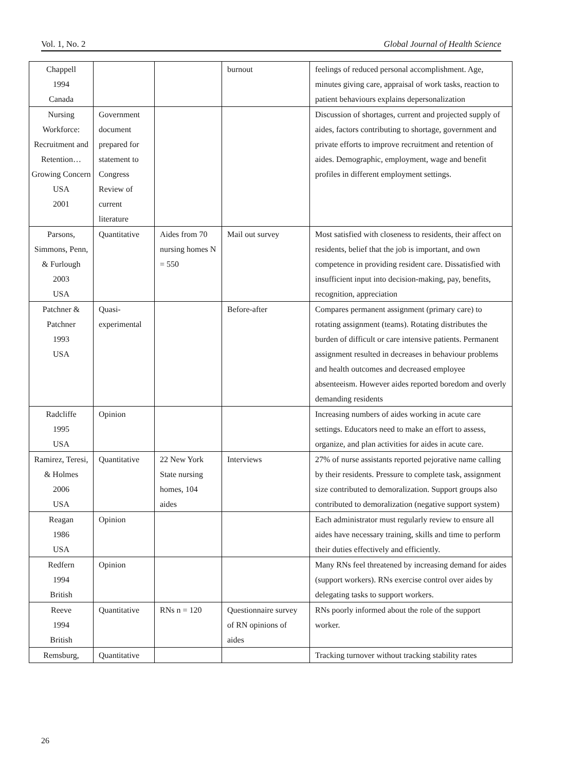Vol. 1, No. 2 Global Journal of Health Science
| Chappell 1994 Canada | | | burnout | feelings of reduced personal accomplishment. Age, minutes giving care, appraisal of work tasks, reaction to patient behaviours explains depersonalization |
| Nursing Workforce: Recruitment and Retention…Growing Concern USA 2001 | Government document prepared for statement to Congress Review of current literature | | | Discussion of shortages, current and projected supply of aides, factors contributing to shortage, government and private efforts to improve recruitment and retention of aides. Demographic, employment, wage and benefit profiles in different employment settings. |
| Parsons, Simmons, Penn, & Furlough 2003 USA | Quantitative | Aides from 70 nursing homes N = 550 | Mail out survey | Most satisfied with closeness to residents, their affect on residents, belief that the job is important, and own competence in providing resident care. Dissatisfied with insufficient input into decision-making, pay, benefits, recognition, appreciation |
| Patchner & Patchner 1993 USA | Quasi-experimental | | Before-after | Compares permanent assignment (primary care) to rotating assignment (teams). Rotating distributes the burden of difficult or care intensive patients. Permanent assignment resulted in decreases in behaviour problems and health outcomes and decreased employee absenteeism. However aides reported boredom and overly demanding residents |
| Radcliffe 1995 USA | Opinion | | | Increasing numbers of aides working in acute care settings. Educators need to make an effort to assess, organize, and plan activities for aides in acute care. |
| Ramirez, Teresi, & Holmes 2006 USA | Quantitative | 22 New York State nursing homes, 104 aides | Interviews | 27% of nurse assistants reported pejorative name calling by their residents. Pressure to complete task, assignment size contributed to demoralization. Support groups also contributed to demoralization (negative support system) |
| Reagan 1986 USA | Opinion | | | Each administrator must regularly review to ensure all aides have necessary training, skills and time to perform their duties effectively and efficiently. |
| Redfern 1994 British | Opinion | | | Many RNs feel threatened by increasing demand for aides (support workers). RNs exercise control over aides by delegating tasks to support workers. |
| Reeve 1994 British | Quantitative | RNs n = 120 | Questionnaire survey of RN opinions of aides | RNs poorly informed about the role of the support worker. |
| Remsburg, | Quantitative | | | Tracking turnover without tracking stability rates |
26